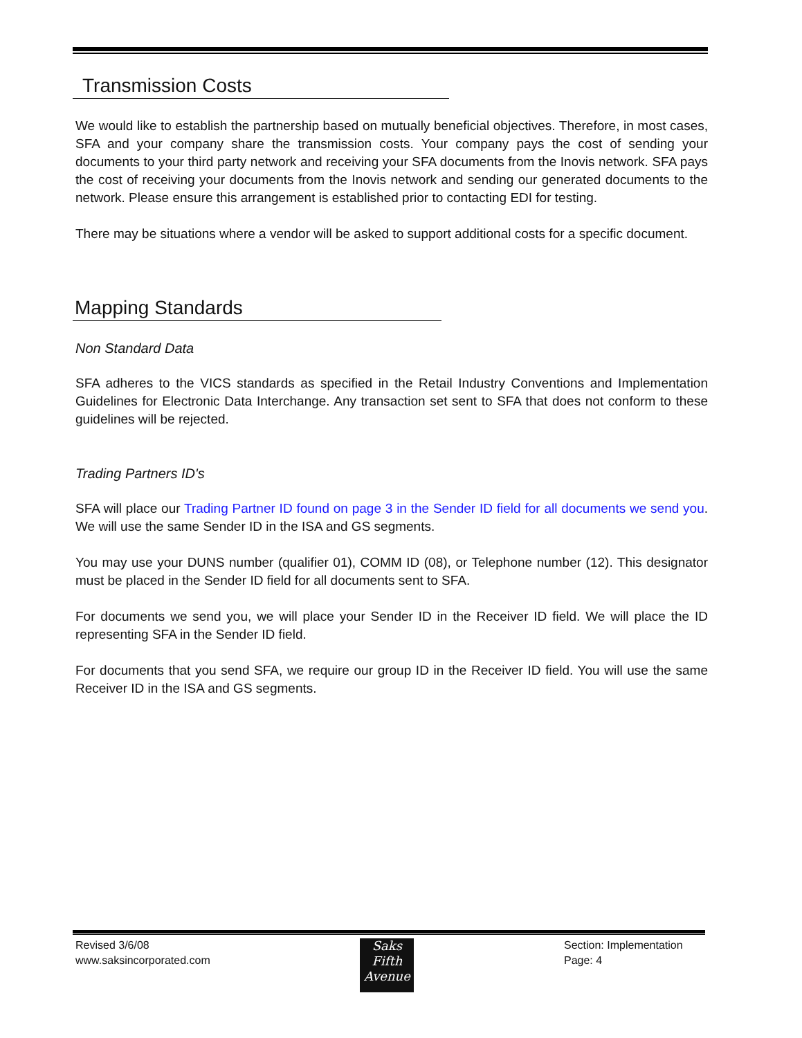Transmission Costs
We would like to establish the partnership based on mutually beneficial objectives. Therefore, in most cases, SFA and your company share the transmission costs. Your company pays the cost of sending your documents to your third party network and receiving your SFA documents from the Inovis network. SFA pays the cost of receiving your documents from the Inovis network and sending our generated documents to the network. Please ensure this arrangement is established prior to contacting EDI for testing.
There may be situations where a vendor will be asked to support additional costs for a specific document.
Mapping Standards
Non Standard Data
SFA adheres to the VICS standards as specified in the Retail Industry Conventions and Implementation Guidelines for Electronic Data Interchange. Any transaction set sent to SFA that does not conform to these guidelines will be rejected.
Trading Partners ID's
SFA will place our Trading Partner ID found on page 3 in the Sender ID field for all documents we send you. We will use the same Sender ID in the ISA and GS segments.
You may use your DUNS number (qualifier 01), COMM ID (08), or Telephone number (12). This designator must be placed in the Sender ID field for all documents sent to SFA.
For documents we send you, we will place your Sender ID in the Receiver ID field. We will place the ID representing SFA in the Sender ID field.
For documents that you send SFA, we require our group ID in the Receiver ID field. You will use the same Receiver ID in the ISA and GS segments.
Revised 3/6/08
www.saksincorporated.com
Saks
Fifth
Avenue
Section: Implementation
Page: 4